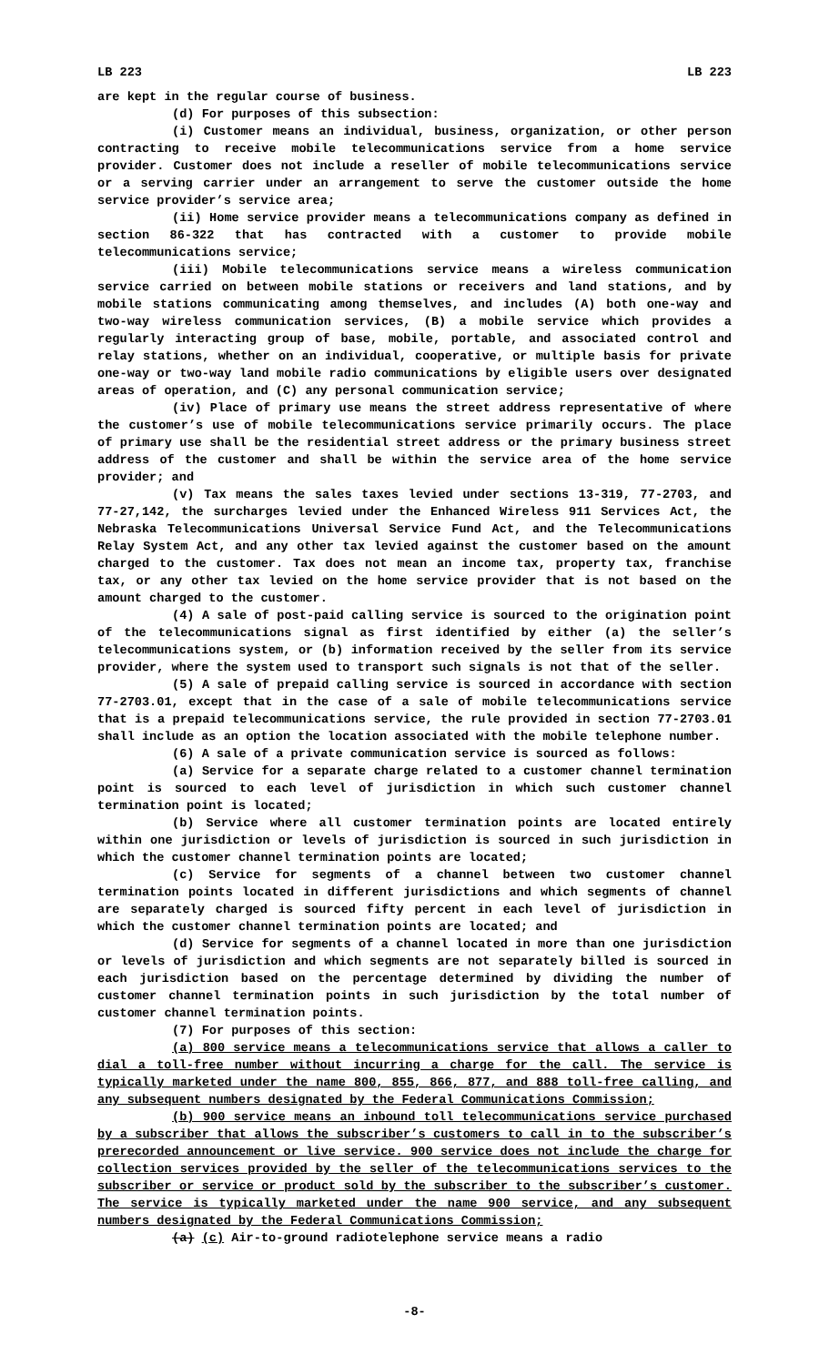LB 223 LB 223
are kept in the regular course of business.
(d) For purposes of this subsection:
(i) Customer means an individual, business, organization, or other person contracting to receive mobile telecommunications service from a home service provider. Customer does not include a reseller of mobile telecommunications service or a serving carrier under an arrangement to serve the customer outside the home service provider’s service area;
(ii) Home service provider means a telecommunications company as defined in section 86-322 that has contracted with a customer to provide mobile telecommunications service;
(iii) Mobile telecommunications service means a wireless communication service carried on between mobile stations or receivers and land stations, and by mobile stations communicating among themselves, and includes (A) both one-way and two-way wireless communication services, (B) a mobile service which provides a regularly interacting group of base, mobile, portable, and associated control and relay stations, whether on an individual, cooperative, or multiple basis for private one-way or two-way land mobile radio communications by eligible users over designated areas of operation, and (C) any personal communication service;
(iv) Place of primary use means the street address representative of where the customer’s use of mobile telecommunications service primarily occurs. The place of primary use shall be the residential street address or the primary business street address of the customer and shall be within the service area of the home service provider; and
(v) Tax means the sales taxes levied under sections 13-319, 77-2703, and 77-27,142, the surcharges levied under the Enhanced Wireless 911 Services Act, the Nebraska Telecommunications Universal Service Fund Act, and the Telecommunications Relay System Act, and any other tax levied against the customer based on the amount charged to the customer. Tax does not mean an income tax, property tax, franchise tax, or any other tax levied on the home service provider that is not based on the amount charged to the customer.
(4) A sale of post-paid calling service is sourced to the origination point of the telecommunications signal as first identified by either (a) the seller’s telecommunications system, or (b) information received by the seller from its service provider, where the system used to transport such signals is not that of the seller.
(5) A sale of prepaid calling service is sourced in accordance with section 77-2703.01, except that in the case of a sale of mobile telecommunications service that is a prepaid telecommunications service, the rule provided in section 77-2703.01 shall include as an option the location associated with the mobile telephone number.
(6) A sale of a private communication service is sourced as follows:
(a) Service for a separate charge related to a customer channel termination point is sourced to each level of jurisdiction in which such customer channel termination point is located;
(b) Service where all customer termination points are located entirely within one jurisdiction or levels of jurisdiction is sourced in such jurisdiction in which the customer channel termination points are located;
(c) Service for segments of a channel between two customer channel termination points located in different jurisdictions and which segments of channel are separately charged is sourced fifty percent in each level of jurisdiction in which the customer channel termination points are located; and
(d) Service for segments of a channel located in more than one jurisdiction or levels of jurisdiction and which segments are not separately billed is sourced in each jurisdiction based on the percentage determined by dividing the number of customer channel termination points in such jurisdiction by the total number of customer channel termination points.
(7) For purposes of this section:
(a) 800 service means a telecommunications service that allows a caller to dial a toll-free number without incurring a charge for the call. The service is typically marketed under the name 800, 855, 866, 877, and 888 toll-free calling, and any subsequent numbers designated by the Federal Communications Commission;
(b) 900 service means an inbound toll telecommunications service purchased by a subscriber that allows the subscriber’s customers to call in to the subscriber’s prerecorded announcement or live service. 900 service does not include the charge for collection services provided by the seller of the telecommunications services to the subscriber or service or product sold by the subscriber to the subscriber’s customer. The service is typically marketed under the name 900 service, and any subsequent numbers designated by the Federal Communications Commission;
(a) (c) Air-to-ground radiotelephone service means a radio
-8-